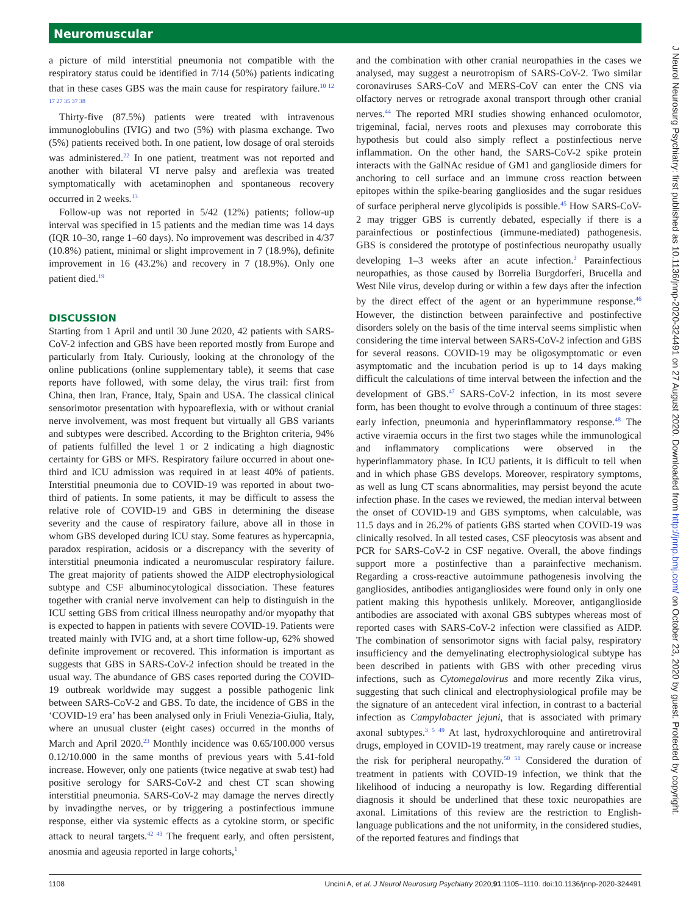Neuromuscular
a picture of mild interstitial pneumonia not compatible with the respiratory status could be identified in 7/14 (50%) patients indicating that in these cases GBS was the main cause for respiratory failure.<sup>10 12 17 27 35 37 38</sup>
Thirty-five (87.5%) patients were treated with intravenous immunoglobulins (IVIG) and two (5%) with plasma exchange. Two (5%) patients received both. In one patient, low dosage of oral steroids was administered.<sup>22</sup> In one patient, treatment was not reported and another with bilateral VI nerve palsy and areflexia was treated symptomatically with acetaminophen and spontaneous recovery occurred in 2 weeks.<sup>13</sup>
Follow-up was not reported in 5/42 (12%) patients; follow-up interval was specified in 15 patients and the median time was 14 days (IQR 10–30, range 1–60 days). No improvement was described in 4/37 (10.8%) patient, minimal or slight improvement in 7 (18.9%), definite improvement in 16 (43.2%) and recovery in 7 (18.9%). Only one patient died.<sup>19</sup>
DISCUSSION
Starting from 1 April and until 30 June 2020, 42 patients with SARS-CoV-2 infection and GBS have been reported mostly from Europe and particularly from Italy. Curiously, looking at the chronology of the online publications (online supplementary table), it seems that case reports have followed, with some delay, the virus trail: first from China, then Iran, France, Italy, Spain and USA. The classical clinical sensorimotor presentation with hypoareflexia, with or without cranial nerve involvement, was most frequent but virtually all GBS variants and subtypes were described. According to the Brighton criteria, 94% of patients fulfilled the level 1 or 2 indicating a high diagnostic certainty for GBS or MFS. Respiratory failure occurred in about one-third and ICU admission was required in at least 40% of patients. Interstitial pneumonia due to COVID-19 was reported in about two-third of patients. In some patients, it may be difficult to assess the relative role of COVID-19 and GBS in determining the disease severity and the cause of respiratory failure, above all in those in whom GBS developed during ICU stay. Some features as hypercapnia, paradox respiration, acidosis or a discrepancy with the severity of interstitial pneumonia indicated a neuromuscular respiratory failure. The great majority of patients showed the AIDP electrophysiological subtype and CSF albuminocytological dissociation. These features together with cranial nerve involvement can help to distinguish in the ICU setting GBS from critical illness neuropathy and/or myopathy that is expected to happen in patients with severe COVID-19. Patients were treated mainly with IVIG and, at a short time follow-up, 62% showed definite improvement or recovered. This information is important as suggests that GBS in SARS-CoV-2 infection should be treated in the usual way. The abundance of GBS cases reported during the COVID-19 outbreak worldwide may suggest a possible pathogenic link between SARS-CoV-2 and GBS. To date, the incidence of GBS in the ‘COVID-19 era’ has been analysed only in Friuli Venezia-Giulia, Italy, where an unusual cluster (eight cases) occurred in the months of March and April 2020.<sup>23</sup> Monthly incidence was 0.65/100.000 versus 0.12/10.000 in the same months of previous years with 5.41-fold increase. However, only one patients (twice negative at swab test) had positive serology for SARS-CoV-2 and chest CT scan showing interstitial pneumonia. SARS-CoV-2 may damage the nerves directly by invadingthe nerves, or by triggering a postinfectious immune response, either via systemic effects as a cytokine storm, or specific attack to neural targets.<sup>42 43</sup> The frequent early, and often persistent, anosmia and ageusia reported in large cohorts,<sup>1</sup>
and the combination with other cranial neuropathies in the cases we analysed, may suggest a neurotropism of SARS-CoV-2. Two similar coronaviruses SARS-CoV and MERS-CoV can enter the CNS via olfactory nerves or retrograde axonal transport through other cranial nerves.<sup>44</sup> The reported MRI studies showing enhanced oculomotor, trigeminal, facial, nerves roots and plexuses may corroborate this hypothesis but could also simply reflect a postinfectious nerve inflammation. On the other hand, the SARS-CoV-2 spike protein interacts with the GalNAc residue of GM1 and ganglioside dimers for anchoring to cell surface and an immune cross reaction between epitopes within the spike-bearing gangliosides and the sugar residues of surface peripheral nerve glycolipids is possible.<sup>45</sup> How SARS-CoV-2 may trigger GBS is currently debated, especially if there is a parainfectious or postinfectious (immune-mediated) pathogenesis. GBS is considered the prototype of postinfectious neuropathy usually developing 1–3 weeks after an acute infection.<sup>3</sup> Parainfectious neuropathies, as those caused by Borrelia Burgdorferi, Brucella and West Nile virus, develop during or within a few days after the infection by the direct effect of the agent or an hyperimmune response.<sup>46</sup> However, the distinction between parainfective and postinfective disorders solely on the basis of the time interval seems simplistic when considering the time interval between SARS-CoV-2 infection and GBS for several reasons. COVID-19 may be oligosymptomatic or even asymptomatic and the incubation period is up to 14 days making difficult the calculations of time interval between the infection and the development of GBS.<sup>47</sup> SARS-CoV-2 infection, in its most severe form, has been thought to evolve through a continuum of three stages: early infection, pneumonia and hyperinflammatory response.<sup>48</sup> The active viraemia occurs in the first two stages while the immunological and inflammatory complications were observed in the hyperinflammatory phase. In ICU patients, it is difficult to tell when and in which phase GBS develops. Moreover, respiratory symptoms, as well as lung CT scans abnormalities, may persist beyond the acute infection phase. In the cases we reviewed, the median interval between the onset of COVID-19 and GBS symptoms, when calculable, was 11.5 days and in 26.2% of patients GBS started when COVID-19 was clinically resolved. In all tested cases, CSF pleocytosis was absent and PCR for SARS-CoV-2 in CSF negative. Overall, the above findings support more a postinfective than a parainfective mechanism. Regarding a cross-reactive autoimmune pathogenesis involving the gangliosides, antibodies antigangliosides were found only in only one patient making this hypothesis unlikely. Moreover, antiganglioside antibodies are associated with axonal GBS subtypes whereas most of reported cases with SARS-CoV-2 infection were classified as AIDP. The combination of sensorimotor signs with facial palsy, respiratory insufficiency and the demyelinating electrophysiological subtype has been described in patients with GBS with other preceding virus infections, such as Cytomegalovirus and more recently Zika virus, suggesting that such clinical and electrophysiological profile may be the signature of an antecedent viral infection, in contrast to a bacterial infection as Campylobacter jejuni, that is associated with primary axonal subtypes.<sup>3 5 49</sup> At last, hydroxychloroquine and antiretroviral drugs, employed in COVID-19 treatment, may rarely cause or increase the risk for peripheral neuropathy.<sup>50 51</sup> Considered the duration of treatment in patients with COVID-19 infection, we think that the likelihood of inducing a neuropathy is low. Regarding differential diagnosis it should be underlined that these toxic neuropathies are axonal. Limitations of this review are the restriction to English-language publications and the not uniformity, in the considered studies, of the reported features and findings that
J Neurol Neurosurg Psychiatry: first published as 10.1136/jnnp-2020-324491 on 27 August 2020. Downloaded from http://jnnp.bmj.com/ on October 23, 2020 by guest. Protected by copyright.
1108 Uncini A, et al. J Neurol Neurosurg Psychiatry 2020;91:1105–1110. doi:10.1136/jnnp-2020-324491